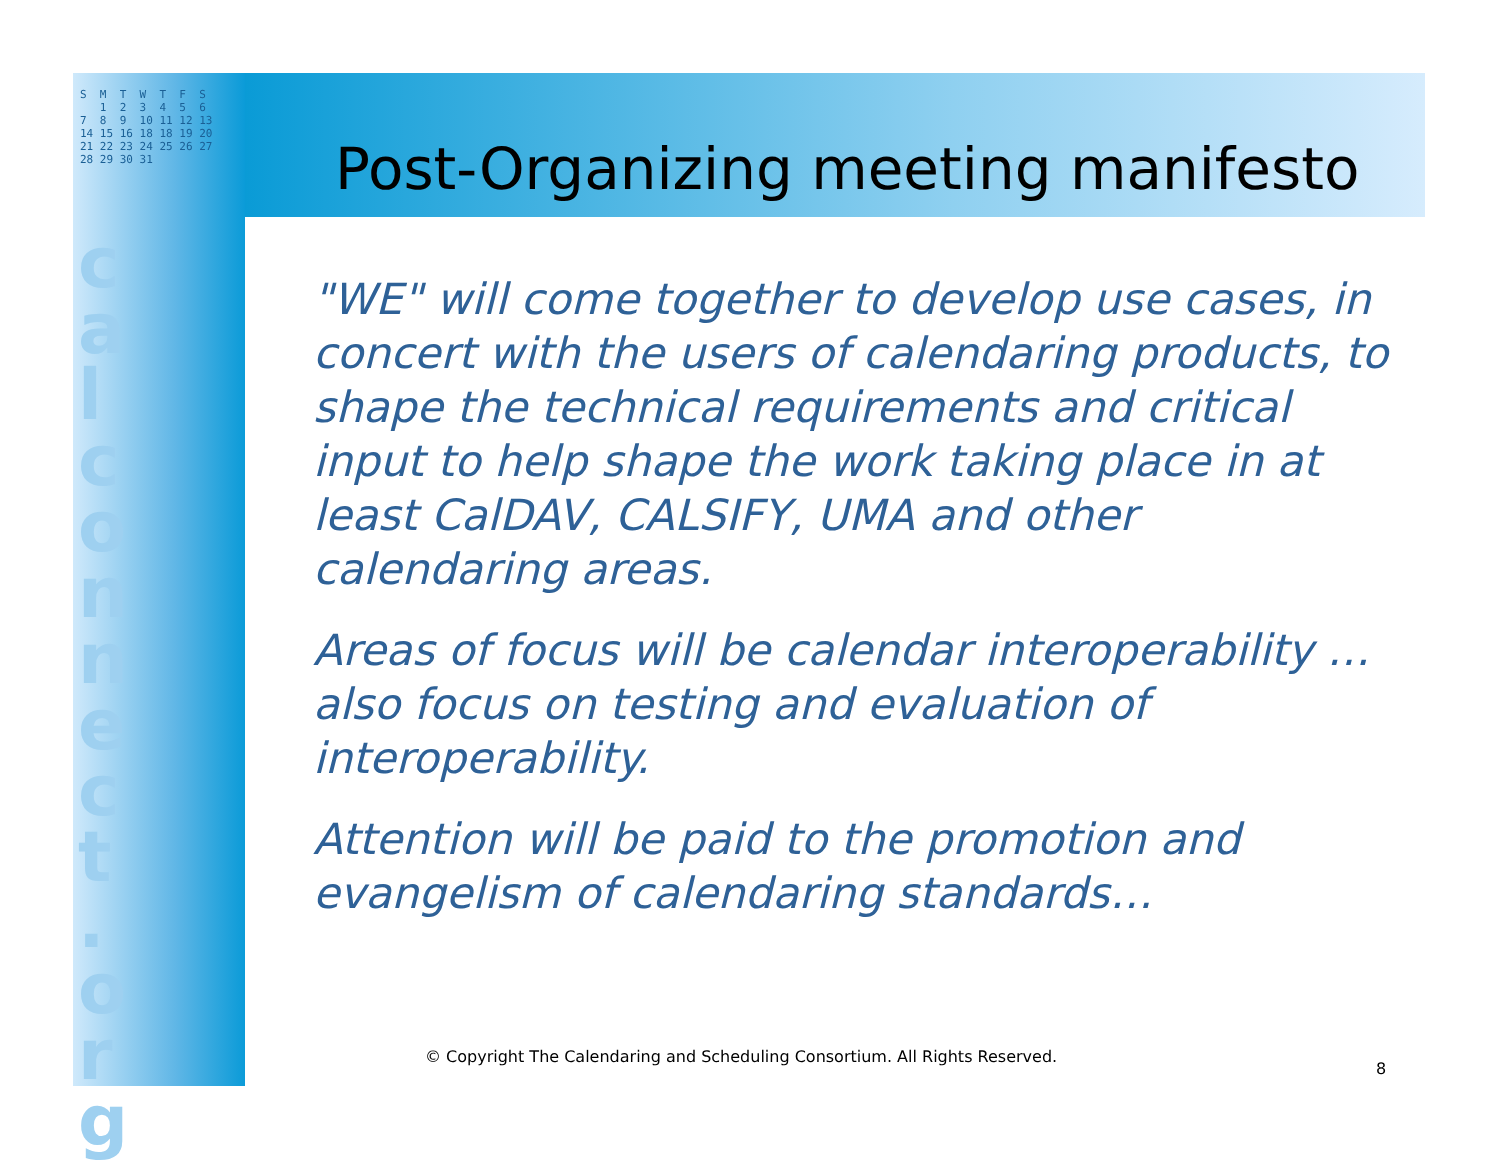S  M  T  W  T  F  S
   1  2  3  4  5  6
7  8  9  10 11 12 13
14 15 16 18 18 19 20
21 22 23 24 25 26 27
28 29 30 31
c a l c o n n e c t . o r g
Post-Organizing meeting manifesto
"WE" will come together to develop use cases, in concert with the users of calendaring products, to shape the technical requirements and critical input to help shape the work taking place in at least CalDAV, CALSIFY, UMA and other calendaring areas.
Areas of focus will be calendar interoperability …also focus on testing and evaluation of interoperability.
Attention will be paid to the promotion and evangelism of calendaring standards…
© Copyright The Calendaring and Scheduling Consortium. All Rights Reserved.
8